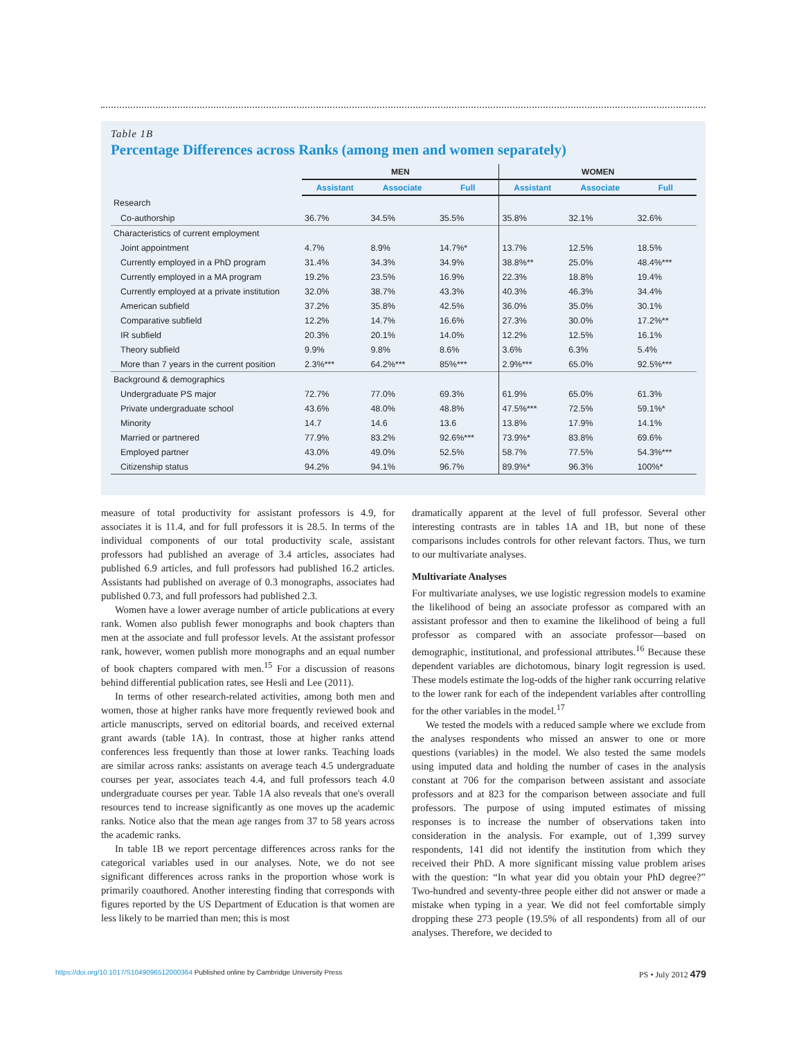Table 1B
Percentage Differences across Ranks (among men and women separately)
| | MEN | | | WOMEN | | |
| --- | --- | --- | --- | --- | --- | --- |
| | Assistant | Associate | Full | Assistant | Associate | Full |
| Research | | | | | | |
| Co-authorship | 36.7% | 34.5% | 35.5% | 35.8% | 32.1% | 32.6% |
| Characteristics of current employment | | | | | | |
| Joint appointment | 4.7% | 8.9% | 14.7%* | 13.7% | 12.5% | 18.5% |
| Currently employed in a PhD program | 31.4% | 34.3% | 34.9% | 38.8%** | 25.0% | 48.4%*** |
| Currently employed in a MA program | 19.2% | 23.5% | 16.9% | 22.3% | 18.8% | 19.4% |
| Currently employed at a private institution | 32.0% | 38.7% | 43.3% | 40.3% | 46.3% | 34.4% |
| American subfield | 37.2% | 35.8% | 42.5% | 36.0% | 35.0% | 30.1% |
| Comparative subfield | 12.2% | 14.7% | 16.6% | 27.3% | 30.0% | 17.2%** |
| IR subfield | 20.3% | 20.1% | 14.0% | 12.2% | 12.5% | 16.1% |
| Theory subfield | 9.9% | 9.8% | 8.6% | 3.6% | 6.3% | 5.4% |
| More than 7 years in the current position | 2.3%*** | 64.2%*** | 85%*** | 2.9%*** | 65.0% | 92.5%*** |
| Background & demographics | | | | | | |
| Undergraduate PS major | 72.7% | 77.0% | 69.3% | 61.9% | 65.0% | 61.3% |
| Private undergraduate school | 43.6% | 48.0% | 48.8% | 47.5%*** | 72.5% | 59.1%* |
| Minority | 14.7 | 14.6 | 13.6 | 13.8% | 17.9% | 14.1% |
| Married or partnered | 77.9% | 83.2% | 92.6%*** | 73.9%* | 83.8% | 69.6% |
| Employed partner | 43.0% | 49.0% | 52.5% | 58.7% | 77.5% | 54.3%*** |
| Citizenship status | 94.2% | 94.1% | 96.7% | 89.9%* | 96.3% | 100%* |
measure of total productivity for assistant professors is 4.9, for associates it is 11.4, and for full professors it is 28.5. In terms of the individual components of our total productivity scale, assistant professors had published an average of 3.4 articles, associates had published 6.9 articles, and full professors had published 16.2 articles. Assistants had published on average of 0.3 monographs, associates had published 0.73, and full professors had published 2.3.
Women have a lower average number of article publications at every rank. Women also publish fewer monographs and book chapters than men at the associate and full professor levels. At the assistant professor rank, however, women publish more monographs and an equal number of book chapters compared with men.<sup>15</sup> For a discussion of reasons behind differential publication rates, see Hesli and Lee (2011).
In terms of other research-related activities, among both men and women, those at higher ranks have more frequently reviewed book and article manuscripts, served on editorial boards, and received external grant awards (table 1A). In contrast, those at higher ranks attend conferences less frequently than those at lower ranks. Teaching loads are similar across ranks: assistants on average teach 4.5 undergraduate courses per year, associates teach 4.4, and full professors teach 4.0 undergraduate courses per year. Table 1A also reveals that one's overall resources tend to increase significantly as one moves up the academic ranks. Notice also that the mean age ranges from 37 to 58 years across the academic ranks.
In table 1B we report percentage differences across ranks for the categorical variables used in our analyses. Note, we do not see significant differences across ranks in the proportion whose work is primarily coauthored. Another interesting finding that corresponds with figures reported by the US Department of Education is that women are less likely to be married than men; this is most
dramatically apparent at the level of full professor. Several other interesting contrasts are in tables 1A and 1B, but none of these comparisons includes controls for other relevant factors. Thus, we turn to our multivariate analyses.
Multivariate Analyses
For multivariate analyses, we use logistic regression models to examine the likelihood of being an associate professor as compared with an assistant professor and then to examine the likelihood of being a full professor as compared with an associate professor—based on demographic, institutional, and professional attributes.<sup>16</sup> Because these dependent variables are dichotomous, binary logit regression is used. These models estimate the log-odds of the higher rank occurring relative to the lower rank for each of the independent variables after controlling for the other variables in the model.<sup>17</sup>
We tested the models with a reduced sample where we exclude from the analyses respondents who missed an answer to one or more questions (variables) in the model. We also tested the same models using imputed data and holding the number of cases in the analysis constant at 706 for the comparison between assistant and associate professors and at 823 for the comparison between associate and full professors. The purpose of using imputed estimates of missing responses is to increase the number of observations taken into consideration in the analysis. For example, out of 1,399 survey respondents, 141 did not identify the institution from which they received their PhD. A more significant missing value problem arises with the question: “In what year did you obtain your PhD degree?” Two-hundred and seventy-three people either did not answer or made a mistake when typing in a year. We did not feel comfortable simply dropping these 273 people (19.5% of all respondents) from all of our analyses. Therefore, we decided to
https://doi.org/10.1017/S1049096512000364 Published online by Cambridge University Press PS • July 2012 479